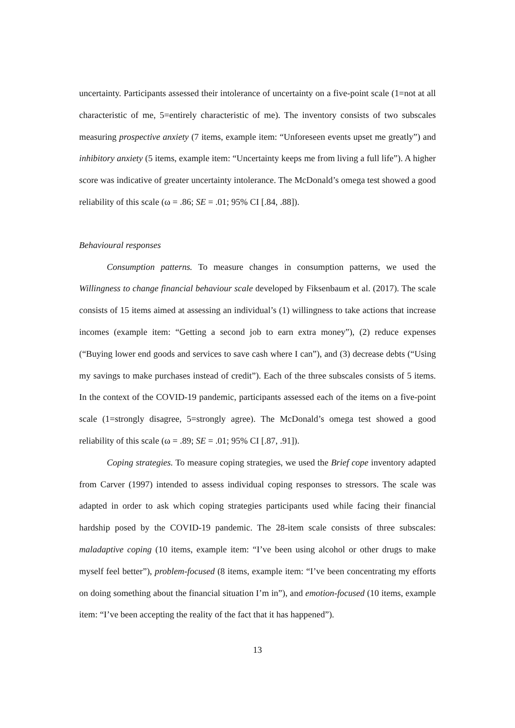uncertainty. Participants assessed their intolerance of uncertainty on a five-point scale (1=not at all characteristic of me, 5=entirely characteristic of me). The inventory consists of two subscales measuring prospective anxiety (7 items, example item: “Unforeseen events upset me greatly”) and inhibitory anxiety (5 items, example item: “Uncertainty keeps me from living a full life”). A higher score was indicative of greater uncertainty intolerance. The McDonald’s omega test showed a good reliability of this scale (ω = .86; SE = .01; 95% CI [.84, .88]).
Behavioural responses
Consumption patterns. To measure changes in consumption patterns, we used the Willingness to change financial behaviour scale developed by Fiksenbaum et al. (2017). The scale consists of 15 items aimed at assessing an individual’s (1) willingness to take actions that increase incomes (example item: “Getting a second job to earn extra money”), (2) reduce expenses (“Buying lower end goods and services to save cash where I can”), and (3) decrease debts (“Using my savings to make purchases instead of credit”). Each of the three subscales consists of 5 items. In the context of the COVID-19 pandemic, participants assessed each of the items on a five-point scale (1=strongly disagree, 5=strongly agree). The McDonald’s omega test showed a good reliability of this scale (ω = .89; SE = .01; 95% CI [.87, .91]).
Coping strategies. To measure coping strategies, we used the Brief cope inventory adapted from Carver (1997) intended to assess individual coping responses to stressors. The scale was adapted in order to ask which coping strategies participants used while facing their financial hardship posed by the COVID-19 pandemic. The 28-item scale consists of three subscales: maladaptive coping (10 items, example item: “I’ve been using alcohol or other drugs to make myself feel better”), problem-focused (8 items, example item: “I’ve been concentrating my efforts on doing something about the financial situation I’m in”), and emotion-focused (10 items, example item: “I’ve been accepting the reality of the fact that it has happened”).
13